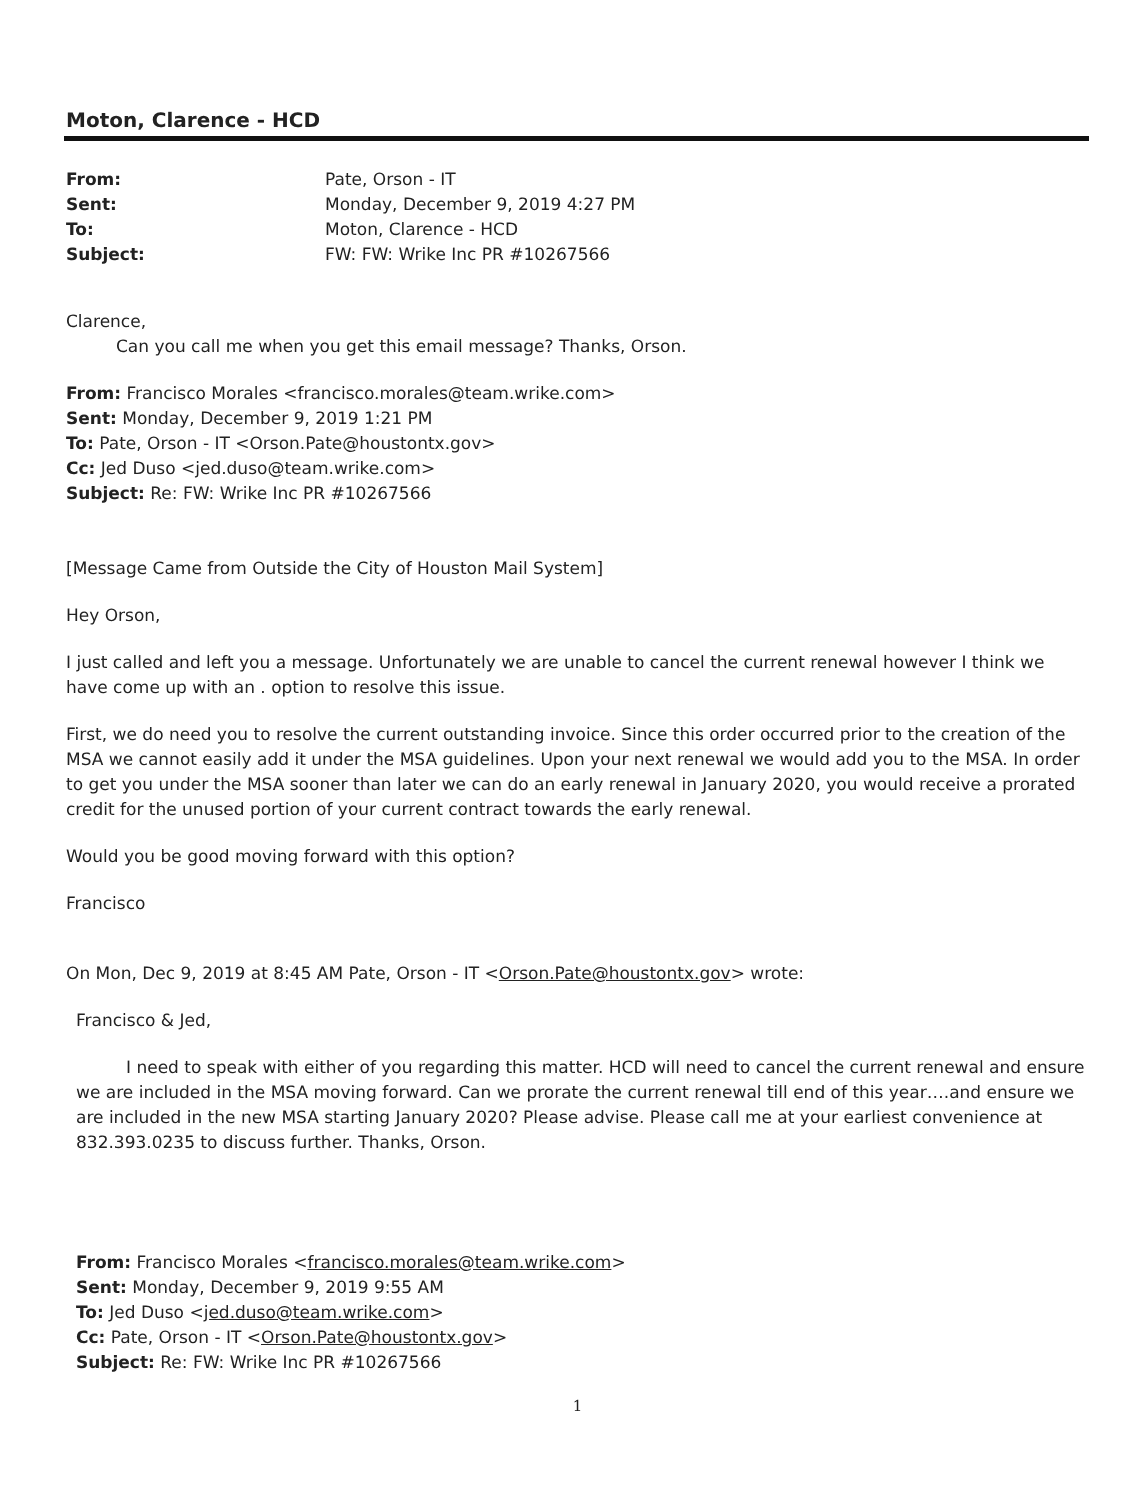Moton, Clarence - HCD
| From: | Pate, Orson - IT |
| Sent: | Monday, December 9, 2019 4:27 PM |
| To: | Moton, Clarence - HCD |
| Subject: | FW: FW: Wrike Inc PR #10267566 |
Clarence,
Can you call me when you get this email message? Thanks, Orson.
From: Francisco Morales <francisco.morales@team.wrike.com>
Sent: Monday, December 9, 2019 1:21 PM
To: Pate, Orson - IT <Orson.Pate@houstontx.gov>
Cc: Jed Duso <jed.duso@team.wrike.com>
Subject: Re: FW: Wrike Inc PR #10267566
[Message Came from Outside the City of Houston Mail System]
Hey Orson,
I just called and left you a message. Unfortunately we are unable to cancel the current renewal however I think we have come up with an . option to resolve this issue.
First, we do need you to resolve the current outstanding invoice. Since this order occurred prior to the creation of the MSA we cannot easily add it under the MSA guidelines. Upon your next renewal we would add you to the MSA. In order to get you under the MSA sooner than later we can do an early renewal in January 2020, you would receive a prorated credit for the unused portion of your current contract towards the early renewal.
Would you be good moving forward with this option?
Francisco
On Mon, Dec 9, 2019 at 8:45 AM Pate, Orson - IT <Orson.Pate@houstontx.gov> wrote:
Francisco & Jed,
I need to speak with either of you regarding this matter. HCD will need to cancel the current renewal and ensure we are included in the MSA moving forward. Can we prorate the current renewal till end of this year….and ensure we are included in the new MSA starting January 2020? Please advise. Please call me at your earliest convenience at 832.393.0235 to discuss further. Thanks, Orson.
From: Francisco Morales <francisco.morales@team.wrike.com>
Sent: Monday, December 9, 2019 9:55 AM
To: Jed Duso <jed.duso@team.wrike.com>
Cc: Pate, Orson - IT <Orson.Pate@houstontx.gov>
Subject: Re: FW: Wrike Inc PR #10267566
1